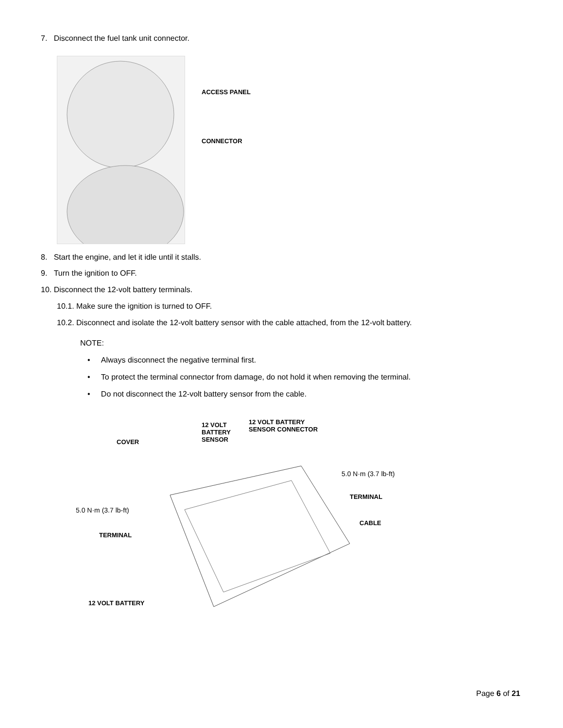7. Disconnect the fuel tank unit connector.
ACCESS PANEL
CONNECTOR
8. Start the engine, and let it idle until it stalls.
9. Turn the ignition to OFF.
10. Disconnect the 12-volt battery terminals.
10.1. Make sure the ignition is turned to OFF.
10.2. Disconnect and isolate the 12-volt battery sensor with the cable attached, from the 12-volt battery.
NOTE:
• Always disconnect the negative terminal first.
• To protect the terminal connector from damage, do not hold it when removing the terminal.
• Do not disconnect the 12-volt battery sensor from the cable.
COVER
12 VOLT
BATTERY
SENSOR
12 VOLT BATTERY
SENSOR CONNECTOR
5.0 N·m (3.7 lb-ft)
TERMINAL
CABLE
5.0 N·m (3.7 lb-ft)
TERMINAL
12 VOLT BATTERY
Page 6 of 21